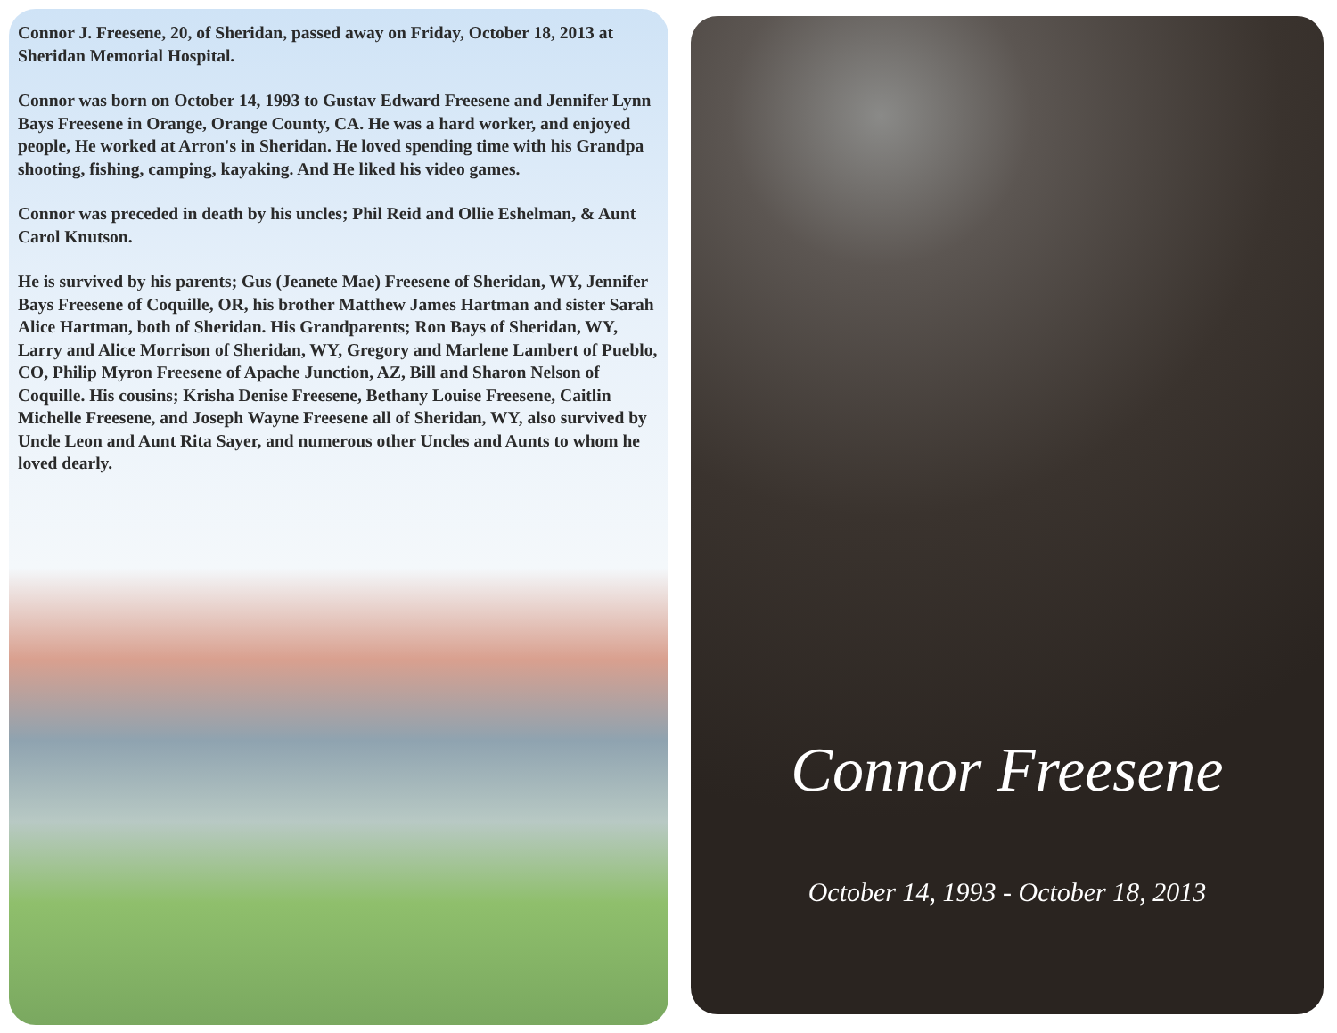Connor J. Freesene, 20, of Sheridan, passed away on Friday, October 18, 2013 at Sheridan Memorial Hospital.
Connor was born on October 14, 1993 to Gustav Edward Freesene and Jennifer Lynn Bays Freesene in Orange, Orange County, CA. He was a hard worker, and enjoyed people, He worked at Arron's in Sheridan. He loved spending time with his Grandpa shooting, fishing, camping, kayaking. And He liked his video games.
Connor was preceded in death by his uncles; Phil Reid and Ollie Eshelman, & Aunt Carol Knutson.
He is survived by his parents; Gus (Jeanete Mae) Freesene of Sheridan, WY, Jennifer Bays Freesene of Coquille, OR, his brother Matthew James Hartman and sister Sarah Alice Hartman, both of Sheridan. His Grandparents; Ron Bays of Sheridan, WY, Larry and Alice Morrison of Sheridan, WY, Gregory and Marlene Lambert of Pueblo, CO, Philip Myron Freesene of Apache Junction, AZ, Bill and Sharon Nelson of Coquille. His cousins; Krisha Denise Freesene, Bethany Louise Freesene, Caitlin Michelle Freesene, and Joseph Wayne Freesene all of Sheridan, WY, also survived by Uncle Leon and Aunt Rita Sayer, and numerous other Uncles and Aunts to whom he loved dearly.
Connor Freesene
October 14, 1993 - October 18, 2013